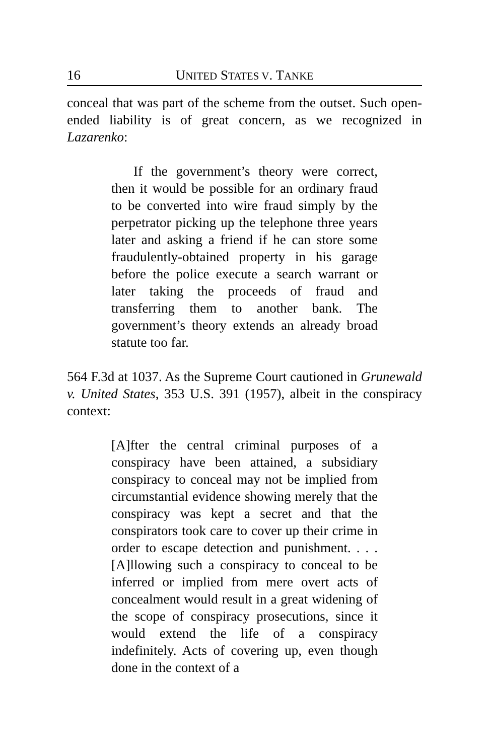16 UNITED STATES V. TANKE
conceal that was part of the scheme from the outset. Such open-ended liability is of great concern, as we recognized in Lazarenko:
If the government’s theory were correct, then it would be possible for an ordinary fraud to be converted into wire fraud simply by the perpetrator picking up the telephone three years later and asking a friend if he can store some fraudulently-obtained property in his garage before the police execute a search warrant or later taking the proceeds of fraud and transferring them to another bank. The government’s theory extends an already broad statute too far.
564 F.3d at 1037. As the Supreme Court cautioned in Grunewald v. United States, 353 U.S. 391 (1957), albeit in the conspiracy context:
[A]fter the central criminal purposes of a conspiracy have been attained, a subsidiary conspiracy to conceal may not be implied from circumstantial evidence showing merely that the conspiracy was kept a secret and that the conspirators took care to cover up their crime in order to escape detection and punishment. . . . [A]llowing such a conspiracy to conceal to be inferred or implied from mere overt acts of concealment would result in a great widening of the scope of conspiracy prosecutions, since it would extend the life of a conspiracy indefinitely. Acts of covering up, even though done in the context of a